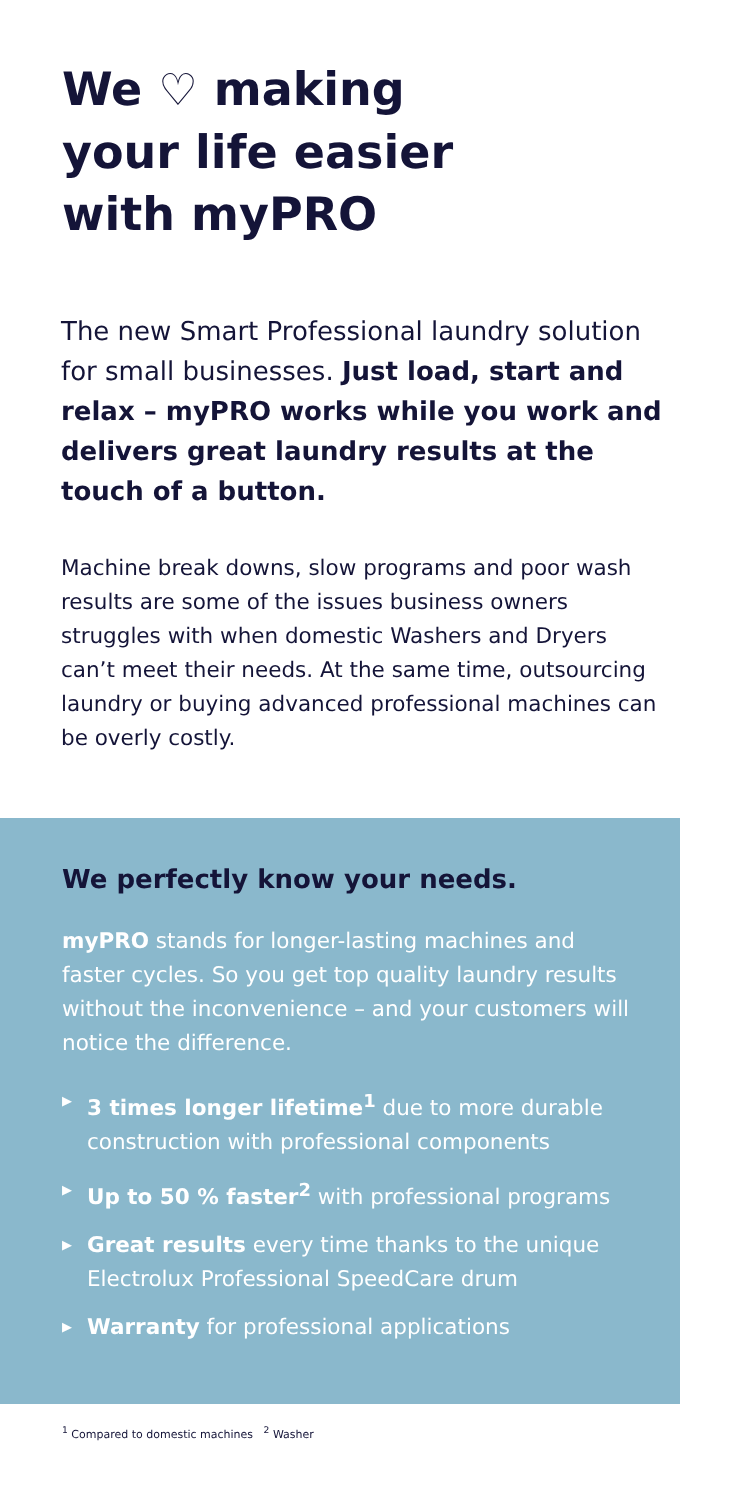We ♡ making
your life easier
with myPRO
The new Smart Professional laundry solution for small businesses. Just load, start and relax – myPRO works while you work and delivers great laundry results at the touch of a button.
Machine break downs, slow programs and poor wash results are some of the issues business owners struggles with when domestic Washers and Dryers can’t meet their needs. At the same time, outsourcing laundry or buying advanced professional machines can be overly costly.
We perfectly know your needs.
myPRO stands for longer-lasting machines and faster cycles. So you get top quality laundry results without the inconvenience – and your customers will notice the difference.
▶ 3 times longer lifetime<sup>1</sup> due to more durable construction with professional components
▶ Up to 50 % faster<sup>2</sup> with professional programs
▶ Great results every time thanks to the unique Electrolux Professional SpeedCare drum
▶ Warranty for professional applications
<sup>1</sup> Compared to domestic machines <sup>2</sup> Washer